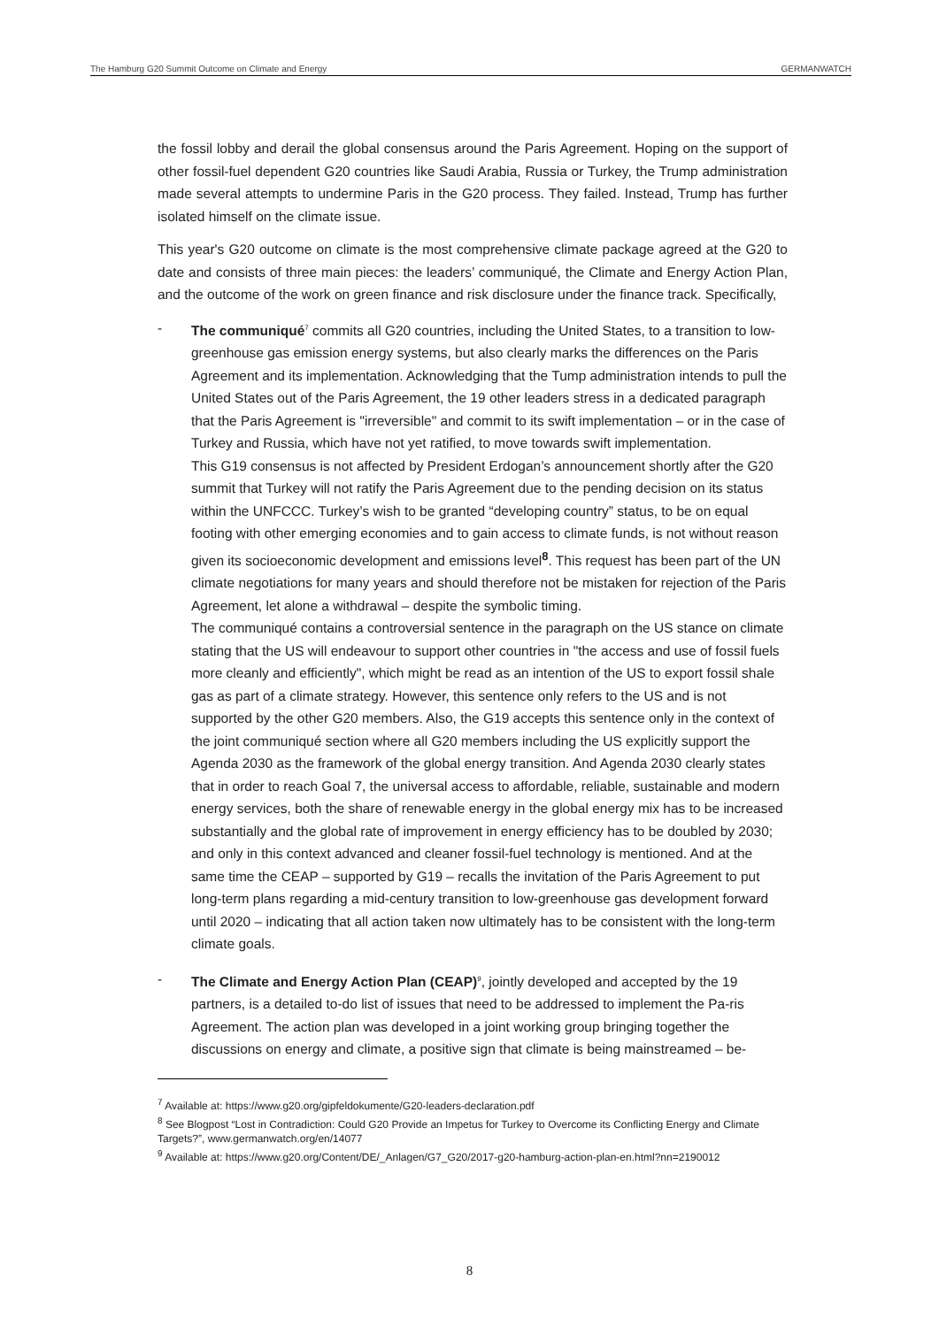The Hamburg G20 Summit Outcome on Climate and Energy GERMANWATCH
the fossil lobby and derail the global consensus around the Paris Agreement. Hoping on the support of other fossil-fuel dependent G20 countries like Saudi Arabia, Russia or Turkey, the Trump administration made several attempts to undermine Paris in the G20 process. They failed. Instead, Trump has further isolated himself on the climate issue.
This year's G20 outcome on climate is the most comprehensive climate package agreed at the G20 to date and consists of three main pieces: the leaders’ communiqué, the Climate and Energy Action Plan, and the outcome of the work on green finance and risk disclosure under the finance track. Specifically,
- The communiqué<sup>7</sup> commits all G20 countries, including the United States, to a transition to low-greenhouse gas emission energy systems, but also clearly marks the differences on the Paris Agreement and its implementation. Acknowledging that the Tump administration intends to pull the United States out of the Paris Agreement, the 19 other leaders stress in a dedicated paragraph that the Paris Agreement is "irreversible" and commit to its swift implementation – or in the case of Turkey and Russia, which have not yet ratified, to move towards swift implementation.
This G19 consensus is not affected by President Erdogan’s announcement shortly after the G20 summit that Turkey will not ratify the Paris Agreement due to the pending decision on its status within the UNFCCC. Turkey’s wish to be granted “developing country” status, to be on equal footing with other emerging economies and to gain access to climate funds, is not without reason given its socioeconomic development and emissions level<sup>8</sup>. This request has been part of the UN climate negotiations for many years and should therefore not be mistaken for rejection of the Paris Agreement, let alone a withdrawal – despite the symbolic timing.
The communiqué contains a controversial sentence in the paragraph on the US stance on climate stating that the US will endeavour to support other countries in "the access and use of fossil fuels more cleanly and efficiently", which might be read as an intention of the US to export fossil shale gas as part of a climate strategy. However, this sentence only refers to the US and is not supported by the other G20 members. Also, the G19 accepts this sentence only in the context of the joint communiqué section where all G20 members including the US explicitly support the Agenda 2030 as the framework of the global energy transition. And Agenda 2030 clearly states that in order to reach Goal 7, the universal access to affordable, reliable, sustainable and modern energy services, both the share of renewable energy in the global energy mix has to be increased substantially and the global rate of improvement in energy efficiency has to be doubled by 2030; and only in this context advanced and cleaner fossil-fuel technology is mentioned. And at the same time the CEAP – supported by G19 – recalls the invitation of the Paris Agreement to put long-term plans regarding a mid-century transition to low-greenhouse gas development forward until 2020 – indicating that all action taken now ultimately has to be consistent with the long-term climate goals.
- The Climate and Energy Action Plan (CEAP)<sup>9</sup>, jointly developed and accepted by the 19 partners, is a detailed to-do list of issues that need to be addressed to implement the Pa-ris Agreement. The action plan was developed in a joint working group bringing together the discussions on energy and climate, a positive sign that climate is being mainstreamed – be-
<sup>7</sup> Available at: https://www.g20.org/gipfeldokumente/G20-leaders-declaration.pdf
<sup>8</sup> See Blogpost “Lost in Contradiction: Could G20 Provide an Impetus for Turkey to Overcome its Conflicting Energy and Climate Targets?”, www.germanwatch.org/en/14077
<sup>9</sup> Available at: https://www.g20.org/Content/DE/_Anlagen/G7_G20/2017-g20-hamburg-action-plan-en.html?nn=2190012
8